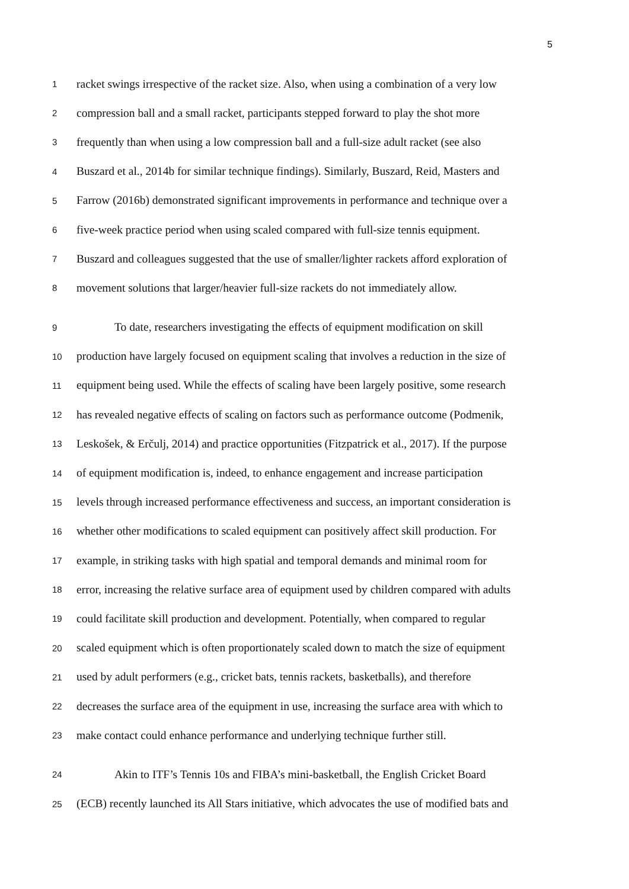5
1 racket swings irrespective of the racket size. Also, when using a combination of a very low
2 compression ball and a small racket, participants stepped forward to play the shot more
3 frequently than when using a low compression ball and a full-size adult racket (see also
4 Buszard et al., 2014b for similar technique findings). Similarly, Buszard, Reid, Masters and
5 Farrow (2016b) demonstrated significant improvements in performance and technique over a
6 five-week practice period when using scaled compared with full-size tennis equipment.
7 Buszard and colleagues suggested that the use of smaller/lighter rackets afford exploration of
8 movement solutions that larger/heavier full-size rackets do not immediately allow.
9 To date, researchers investigating the effects of equipment modification on skill
10 production have largely focused on equipment scaling that involves a reduction in the size of
11 equipment being used. While the effects of scaling have been largely positive, some research
12 has revealed negative effects of scaling on factors such as performance outcome (Podmenik,
13 Leskošek, & Erčulj, 2014) and practice opportunities (Fitzpatrick et al., 2017). If the purpose
14 of equipment modification is, indeed, to enhance engagement and increase participation
15 levels through increased performance effectiveness and success, an important consideration is
16 whether other modifications to scaled equipment can positively affect skill production. For
17 example, in striking tasks with high spatial and temporal demands and minimal room for
18 error, increasing the relative surface area of equipment used by children compared with adults
19 could facilitate skill production and development. Potentially, when compared to regular
20 scaled equipment which is often proportionately scaled down to match the size of equipment
21 used by adult performers (e.g., cricket bats, tennis rackets, basketballs), and therefore
22 decreases the surface area of the equipment in use, increasing the surface area with which to
23 make contact could enhance performance and underlying technique further still.
24 Akin to ITF’s Tennis 10s and FIBA’s mini-basketball, the English Cricket Board
25 (ECB) recently launched its All Stars initiative, which advocates the use of modified bats and